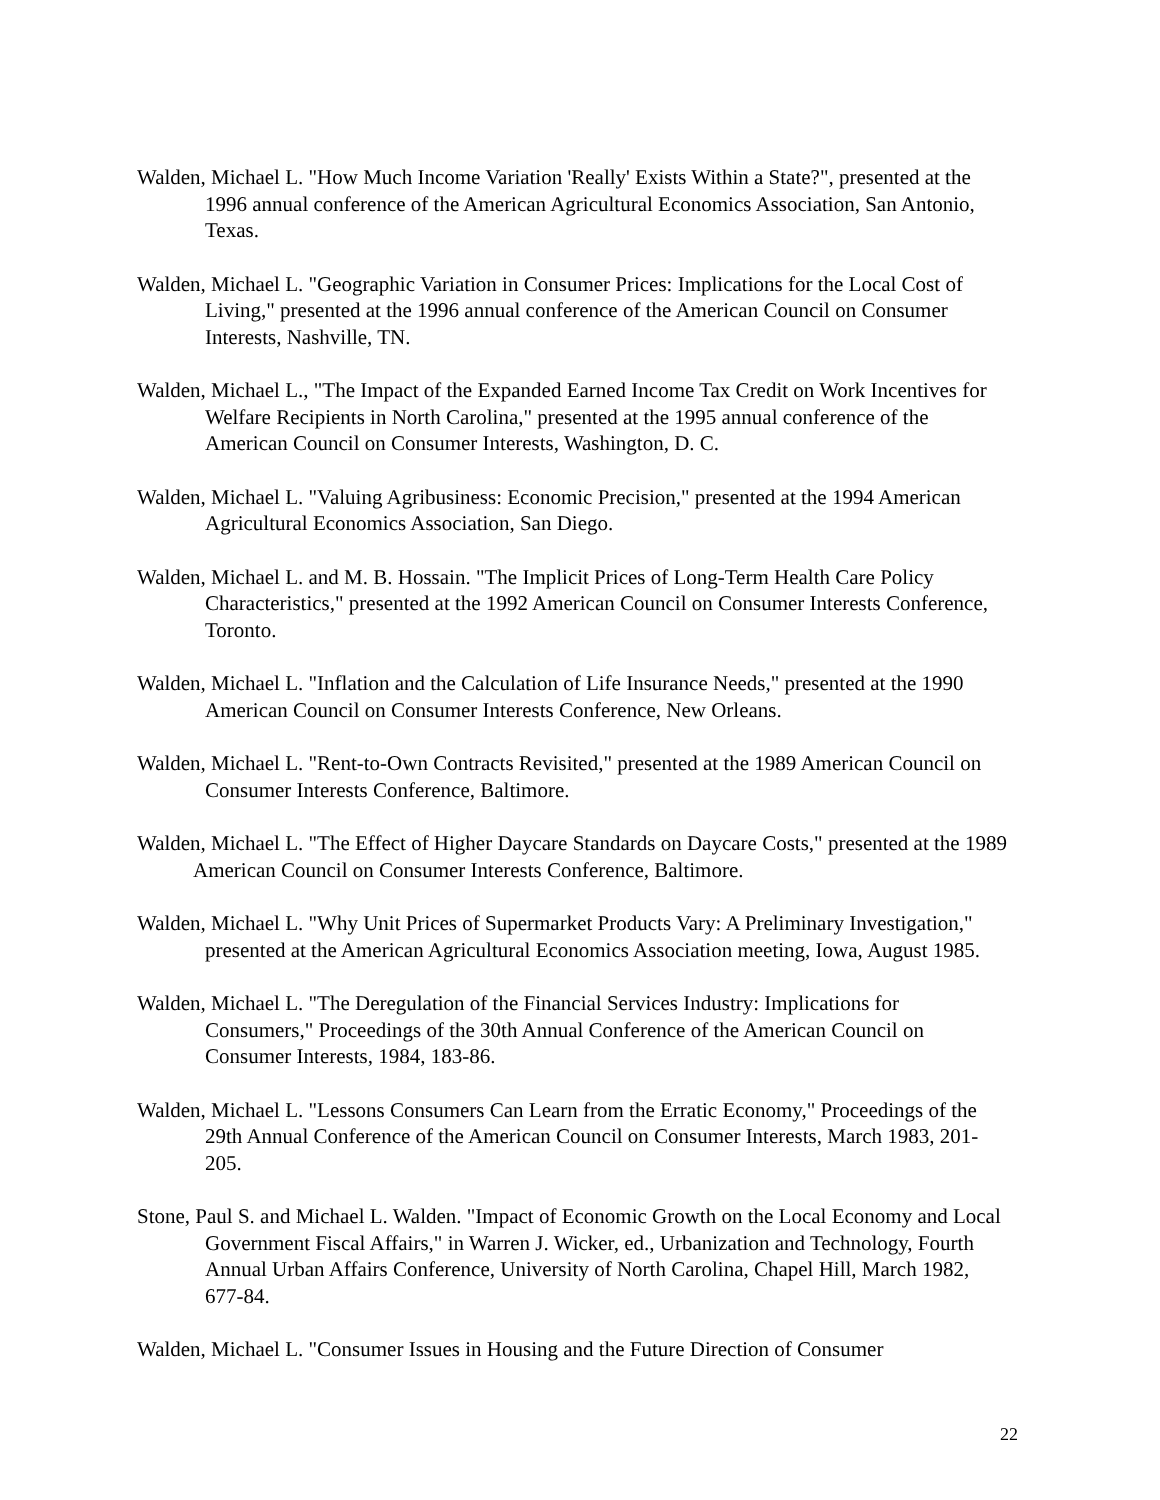Walden, Michael L. "How Much Income Variation 'Really' Exists Within a State?", presented at the 1996 annual conference of the American Agricultural Economics Association, San Antonio, Texas.
Walden, Michael L. "Geographic Variation in Consumer Prices: Implications for the Local Cost of Living," presented at the 1996 annual conference of the American Council on Consumer Interests, Nashville, TN.
Walden, Michael L., "The Impact of the Expanded Earned Income Tax Credit on Work Incentives for Welfare Recipients in North Carolina," presented at the 1995 annual conference of the American Council on Consumer Interests, Washington, D. C.
Walden, Michael L. "Valuing Agribusiness: Economic Precision," presented at the 1994 American Agricultural Economics Association, San Diego.
Walden, Michael L. and M. B. Hossain. "The Implicit Prices of Long-Term Health Care Policy Characteristics," presented at the 1992 American Council on Consumer Interests Conference, Toronto.
Walden, Michael L. "Inflation and the Calculation of Life Insurance Needs," presented at the 1990 American Council on Consumer Interests Conference, New Orleans.
Walden, Michael L. "Rent-to-Own Contracts Revisited," presented at the 1989 American Council on Consumer Interests Conference, Baltimore.
Walden, Michael L. "The Effect of Higher Daycare Standards on Daycare Costs," presented at the 1989 American Council on Consumer Interests Conference, Baltimore.
Walden, Michael L. "Why Unit Prices of Supermarket Products Vary: A Preliminary Investigation," presented at the American Agricultural Economics Association meeting, Iowa, August 1985.
Walden, Michael L. "The Deregulation of the Financial Services Industry: Implications for Consumers," Proceedings of the 30th Annual Conference of the American Council on Consumer Interests, 1984, 183-86.
Walden, Michael L. "Lessons Consumers Can Learn from the Erratic Economy," Proceedings of the 29th Annual Conference of the American Council on Consumer Interests, March 1983, 201-205.
Stone, Paul S. and Michael L. Walden. "Impact of Economic Growth on the Local Economy and Local Government Fiscal Affairs," in Warren J. Wicker, ed., Urbanization and Technology, Fourth Annual Urban Affairs Conference, University of North Carolina, Chapel Hill, March 1982, 677-84.
Walden, Michael L. "Consumer Issues in Housing and the Future Direction of Consumer
22